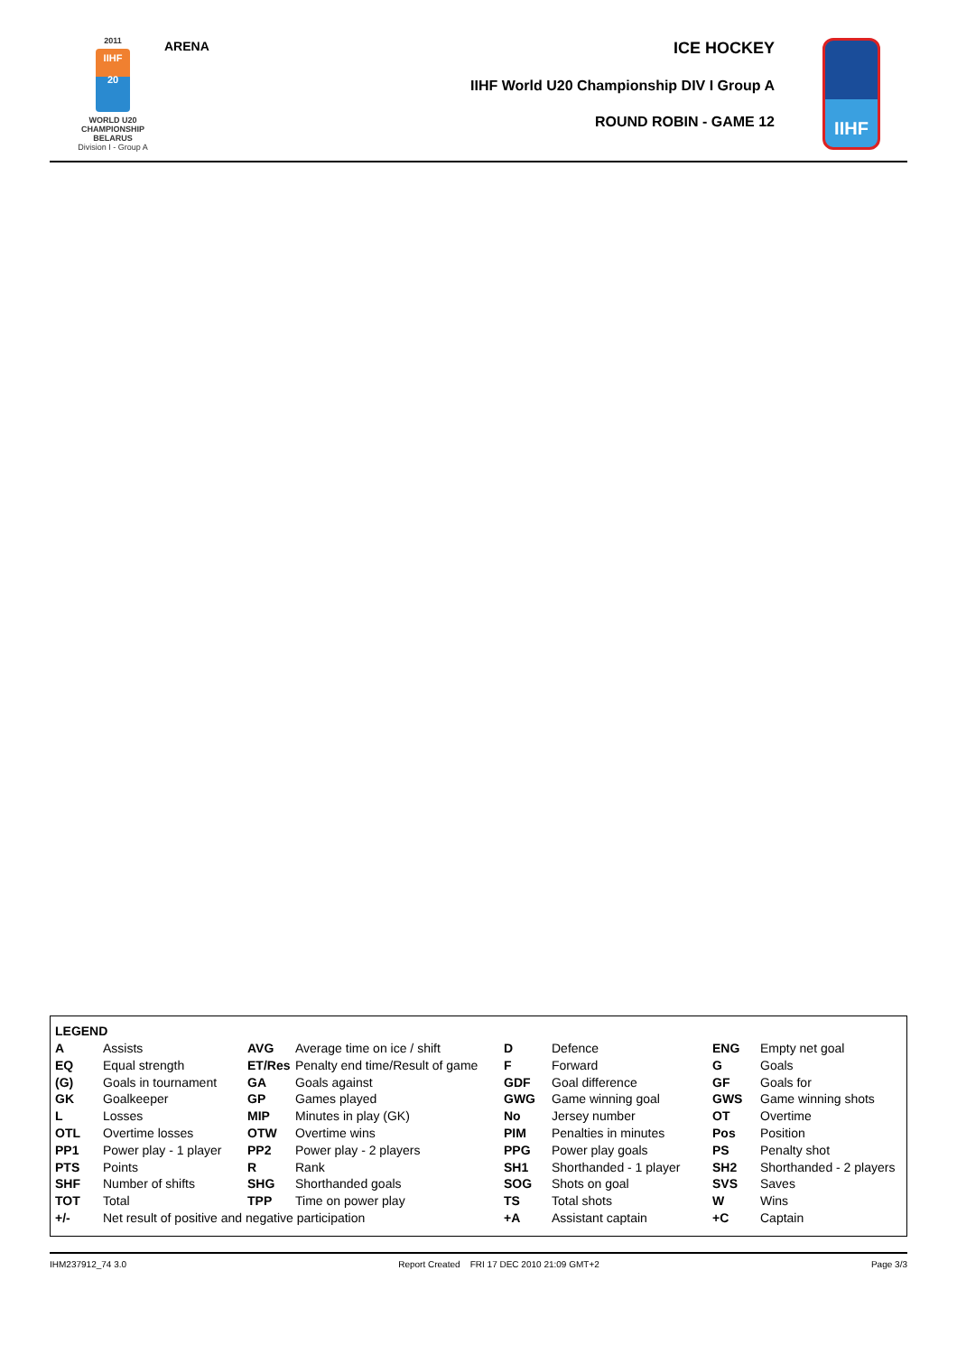2011
IIHF
20
WORLD U20
CHAMPIONSHIP
BELARUS
Division I - Group A
ARENA
ICE HOCKEY
IIHF World U20 Championship DIV I Group A
ROUND ROBIN - GAME 12
IIHF
LEGEND
| A | Assists | AVG | Average time on ice / shift | D | Defence | ENG | Empty net goal |
| EQ | Equal strength | ET/Res | Penalty end time/Result of game | F | Forward | G | Goals |
| (G) | Goals in tournament | GA | Goals against | GDF | Goal difference | GF | Goals for |
| GK | Goalkeeper | GP | Games played | GWG | Game winning goal | GWS | Game winning shots |
| L | Losses | MIP | Minutes in play (GK) | No | Jersey number | OT | Overtime |
| OTL | Overtime losses | OTW | Overtime wins | PIM | Penalties in minutes | Pos | Position |
| PP1 | Power play - 1 player | PP2 | Power play - 2 players | PPG | Power play goals | PS | Penalty shot |
| PTS | Points | R | Rank | SH1 | Shorthanded - 1 player | SH2 | Shorthanded - 2 players |
| SHF | Number of shifts | SHG | Shorthanded goals | SOG | Shots on goal | SVS | Saves |
| TOT | Total | TPP | Time on power play | TS | Total shots | W | Wins |
| +/- | Net result of positive and negative participation | | | +A | Assistant captain | +C | Captain |
IHM237912_74 3.0 Report Created FRI 17 DEC 2010 21:09 GMT+2 Page 3/3